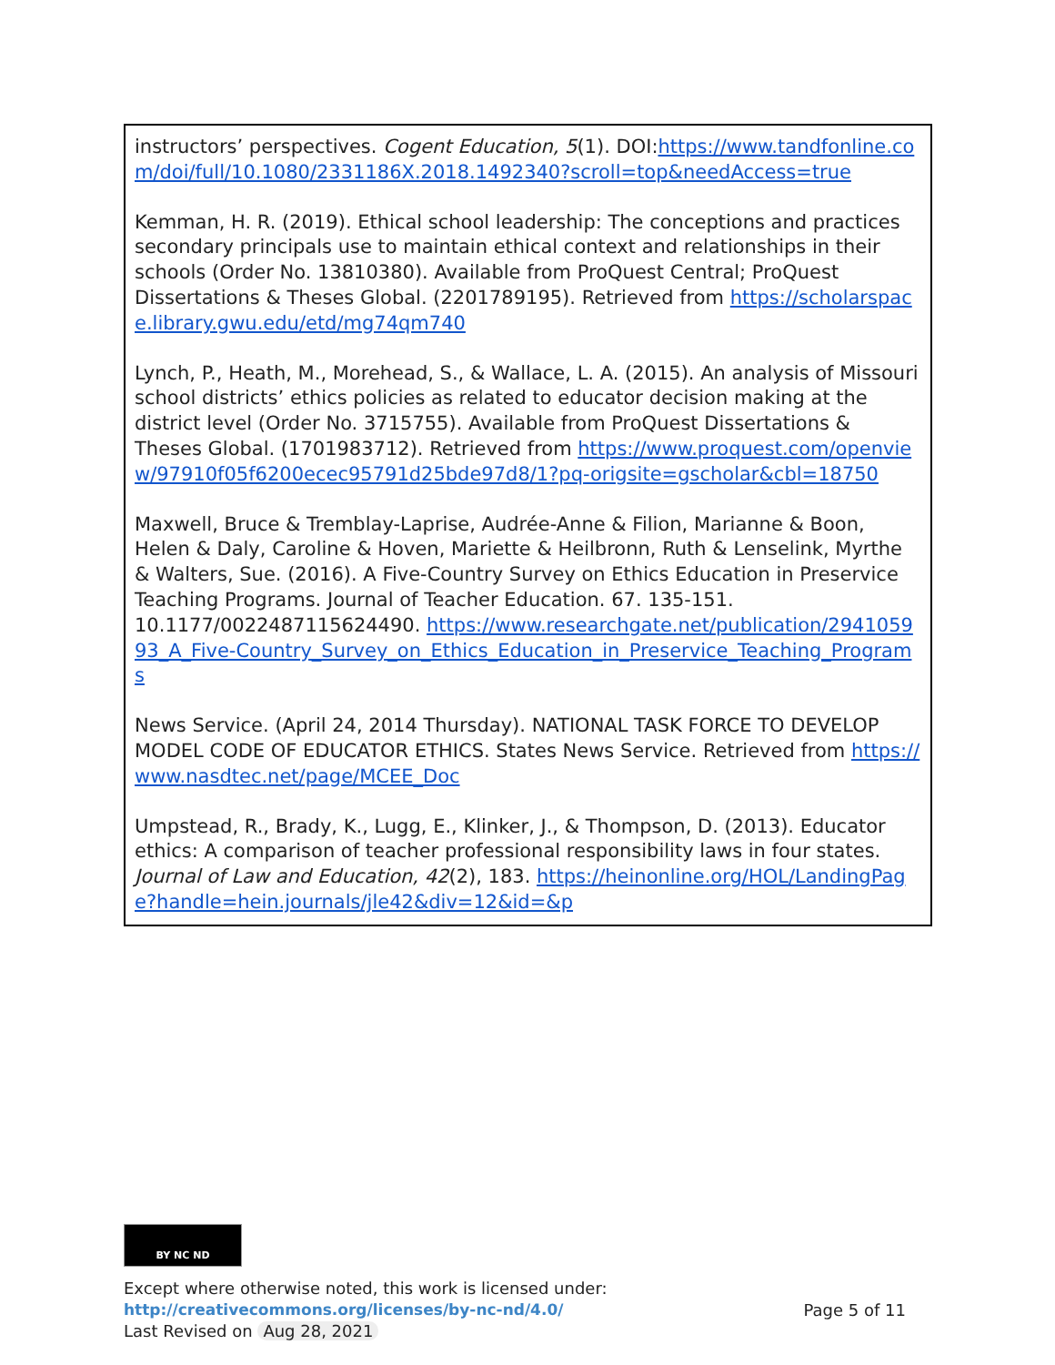| instructors’ perspectives. Cogent Education, 5 (1). DOI: https://www.tandfonline.com/doi/full/10.1080/2331186X.2018.1492340?scroll=top&needAccess=true Kemman, H. R. (2019). Ethical school leadership: The conceptions and practices secondary principals use to maintain ethical context and relationships in their schools (Order No. 13810380). Available from ProQuest Central; ProQuest Dissertations & Theses Global. (2201789195). Retrieved from https://scholarspace.library.gwu.edu/etd/mg74qm740 Lynch, P., Heath, M., Morehead, S., & Wallace, L. A. (2015). An analysis of Missouri school districts’ ethics policies as related to educator decision making at the district level (Order No. 3715755). Available from ProQuest Dissertations & Theses Global. (1701983712). Retrieved from https://www.proquest.com/openview/97910f05f6200ecec95791d25bde97d8/1?pq-origsite=gscholar&cbl=18750 Maxwell, Bruce & Tremblay-Laprise, Audrée-Anne & Filion, Marianne & Boon, Helen & Daly, Caroline & Hoven, Mariette & Heilbronn, Ruth & Lenselink, Myrthe & Walters, Sue. (2016). A Five-Country Survey on Ethics Education in Preservice Teaching Programs. Journal of Teacher Education. 67. 135-151. 10.1177/0022487115624490. https://www.researchgate.net/publication/294105993_A_Five-Country_Survey_on_Ethics_Education_in_Preservice_Teaching_Programs News Service. (April 24, 2014 Thursday). NATIONAL TASK FORCE TO DEVELOP MODEL CODE OF EDUCATOR ETHICS. States News Service. Retrieved from https://www.nasdtec.net/page/MCEE_Doc Umpstead, R., Brady, K., Lugg, E., Klinker, J., & Thompson, D. (2013). Educator ethics: A comparison of teacher professional responsibility laws in four states. Journal of Law and Education, 42 (2), 183. https://heinonline.org/HOL/LandingPage?handle=hein.journals/jle42&div=12&id=&p |
BY NC ND
Except where otherwise noted, this work is licensed under:
http://creativecommons.org/licenses/by-nc-nd/4.0/ Page 5 of 11
Last Revised on Aug 28, 2021